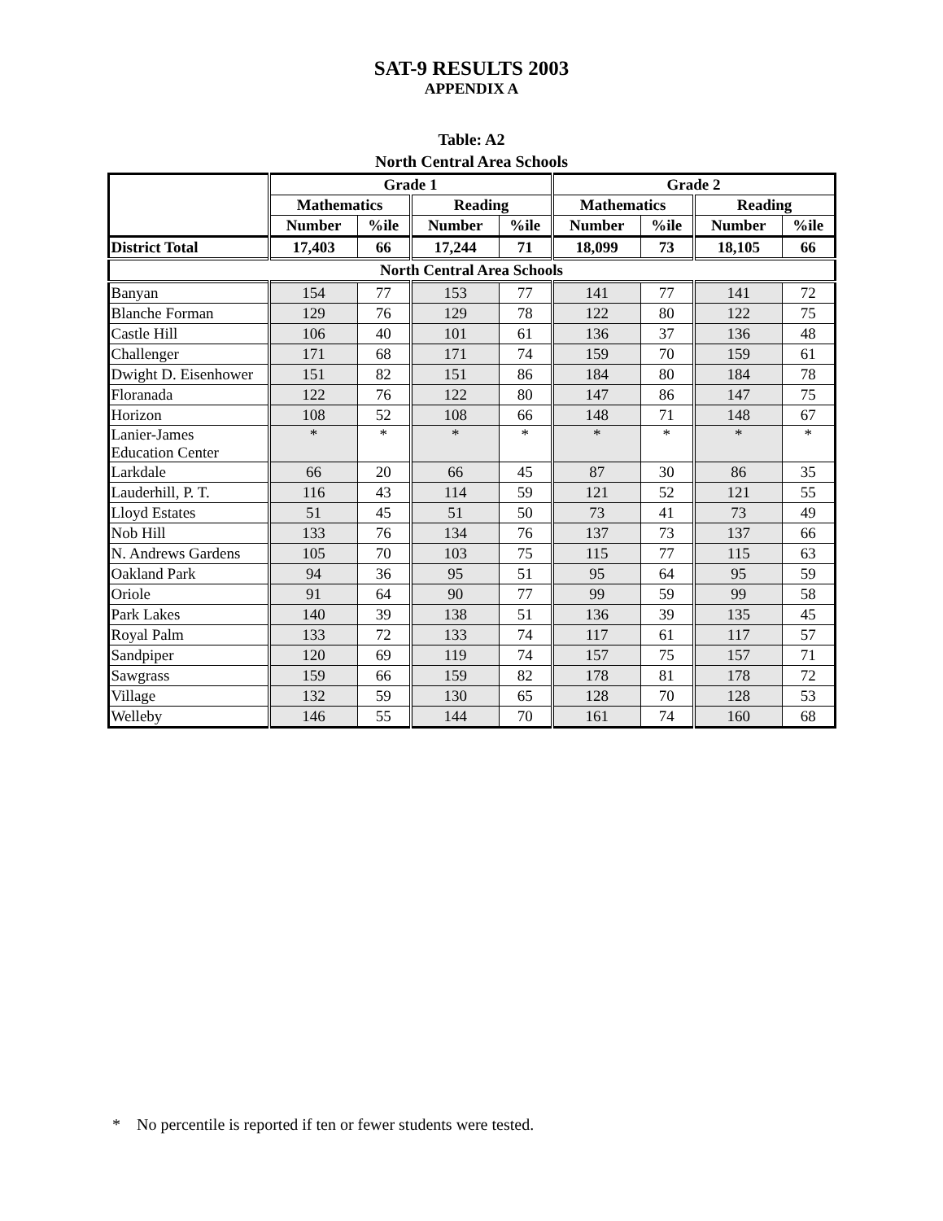SAT-9 RESULTS 2003
APPENDIX A
Table: A2
North Central Area Schools
| | Grade 1 | | | | Grade 2 | | | |
| --- | --- | --- | --- | --- | --- | --- | --- | --- |
| | Mathematics | | Reading | | Mathematics | | Reading | |
| | Number | %ile | Number | %ile | Number | %ile | Number | %ile |
| District Total | 17,403 | 66 | 17,244 | 71 | 18,099 | 73 | 18,105 | 66 |
| North Central Area Schools | | | | | | | | |
| Banyan | 154 | 77 | 153 | 77 | 141 | 77 | 141 | 72 |
| Blanche Forman | 129 | 76 | 129 | 78 | 122 | 80 | 122 | 75 |
| Castle Hill | 106 | 40 | 101 | 61 | 136 | 37 | 136 | 48 |
| Challenger | 171 | 68 | 171 | 74 | 159 | 70 | 159 | 61 |
| Dwight D. Eisenhower | 151 | 82 | 151 | 86 | 184 | 80 | 184 | 78 |
| Floranada | 122 | 76 | 122 | 80 | 147 | 86 | 147 | 75 |
| Horizon | 108 | 52 | 108 | 66 | 148 | 71 | 148 | 67 |
| Lanier-James Education Center | * | * | * | * | * | * | * | * |
| Larkdale | 66 | 20 | 66 | 45 | 87 | 30 | 86 | 35 |
| Lauderhill, P. T. | 116 | 43 | 114 | 59 | 121 | 52 | 121 | 55 |
| Lloyd Estates | 51 | 45 | 51 | 50 | 73 | 41 | 73 | 49 |
| Nob Hill | 133 | 76 | 134 | 76 | 137 | 73 | 137 | 66 |
| N. Andrews Gardens | 105 | 70 | 103 | 75 | 115 | 77 | 115 | 63 |
| Oakland Park | 94 | 36 | 95 | 51 | 95 | 64 | 95 | 59 |
| Oriole | 91 | 64 | 90 | 77 | 99 | 59 | 99 | 58 |
| Park Lakes | 140 | 39 | 138 | 51 | 136 | 39 | 135 | 45 |
| Royal Palm | 133 | 72 | 133 | 74 | 117 | 61 | 117 | 57 |
| Sandpiper | 120 | 69 | 119 | 74 | 157 | 75 | 157 | 71 |
| Sawgrass | 159 | 66 | 159 | 82 | 178 | 81 | 178 | 72 |
| Village | 132 | 59 | 130 | 65 | 128 | 70 | 128 | 53 |
| Welleby | 146 | 55 | 144 | 70 | 161 | 74 | 160 | 68 |
* No percentile is reported if ten or fewer students were tested.